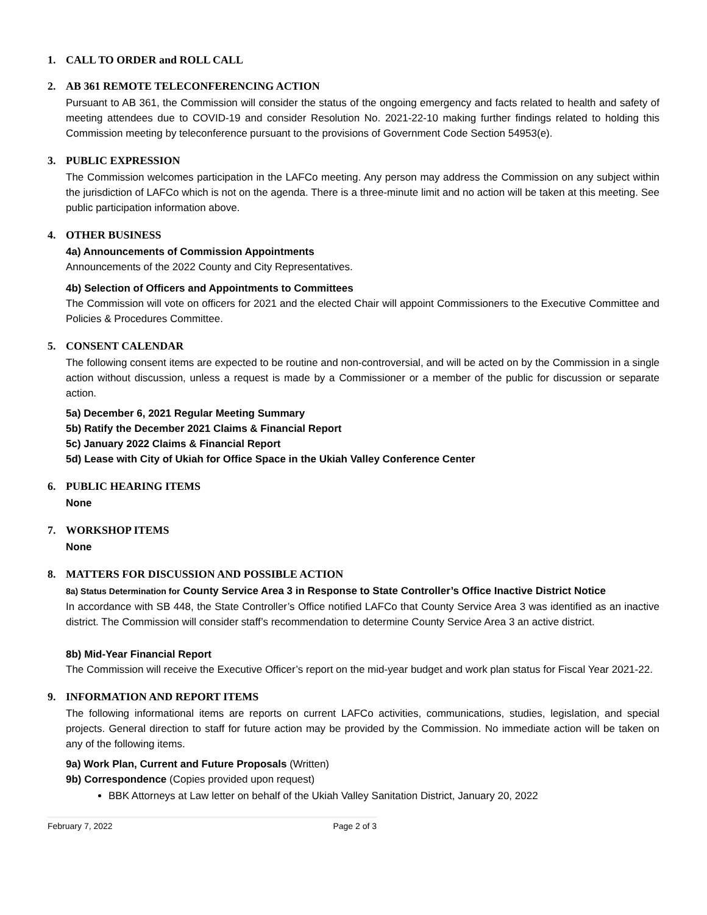1. CALL TO ORDER and ROLL CALL
2. AB 361 REMOTE TELECONFERENCING ACTION
Pursuant to AB 361, the Commission will consider the status of the ongoing emergency and facts related to health and safety of meeting attendees due to COVID-19 and consider Resolution No. 2021-22-10 making further findings related to holding this Commission meeting by teleconference pursuant to the provisions of Government Code Section 54953(e).
3. PUBLIC EXPRESSION
The Commission welcomes participation in the LAFCo meeting. Any person may address the Commission on any subject within the jurisdiction of LAFCo which is not on the agenda. There is a three-minute limit and no action will be taken at this meeting. See public participation information above.
4. OTHER BUSINESS
4a) Announcements of Commission Appointments
Announcements of the 2022 County and City Representatives.
4b) Selection of Officers and Appointments to Committees
The Commission will vote on officers for 2021 and the elected Chair will appoint Commissioners to the Executive Committee and Policies & Procedures Committee.
5. CONSENT CALENDAR
The following consent items are expected to be routine and non-controversial, and will be acted on by the Commission in a single action without discussion, unless a request is made by a Commissioner or a member of the public for discussion or separate action.
5a) December 6, 2021 Regular Meeting Summary
5b) Ratify the December 2021 Claims & Financial Report
5c) January 2022 Claims & Financial Report
5d) Lease with City of Ukiah for Office Space in the Ukiah Valley Conference Center
6. PUBLIC HEARING ITEMS
None
7. WORKSHOP ITEMS
None
8. MATTERS FOR DISCUSSION AND POSSIBLE ACTION
8a) Status Determination for County Service Area 3 in Response to State Controller’s Office Inactive District Notice
In accordance with SB 448, the State Controller’s Office notified LAFCo that County Service Area 3 was identified as an inactive district. The Commission will consider staff’s recommendation to determine County Service Area 3 an active district.
8b) Mid-Year Financial Report
The Commission will receive the Executive Officer’s report on the mid-year budget and work plan status for Fiscal Year 2021-22.
9. INFORMATION AND REPORT ITEMS
The following informational items are reports on current LAFCo activities, communications, studies, legislation, and special projects. General direction to staff for future action may be provided by the Commission. No immediate action will be taken on any of the following items.
9a) Work Plan, Current and Future Proposals (Written)
9b) Correspondence (Copies provided upon request)
BBK Attorneys at Law letter on behalf of the Ukiah Valley Sanitation District, January 20, 2022
February 7, 2022 Page 2 of 3